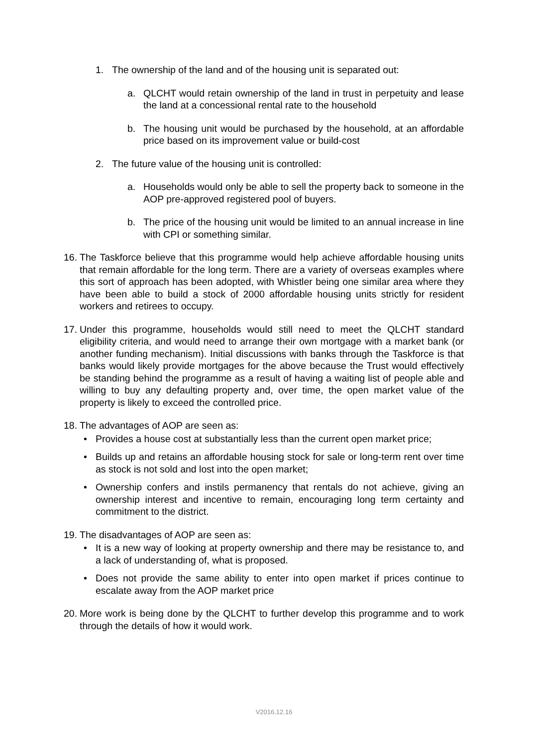1. The ownership of the land and of the housing unit is separated out:
a. QLCHT would retain ownership of the land in trust in perpetuity and lease the land at a concessional rental rate to the household
b. The housing unit would be purchased by the household, at an affordable price based on its improvement value or build-cost
2. The future value of the housing unit is controlled:
a. Households would only be able to sell the property back to someone in the AOP pre-approved registered pool of buyers.
b. The price of the housing unit would be limited to an annual increase in line with CPI or something similar.
16. The Taskforce believe that this programme would help achieve affordable housing units that remain affordable for the long term. There are a variety of overseas examples where this sort of approach has been adopted, with Whistler being one similar area where they have been able to build a stock of 2000 affordable housing units strictly for resident workers and retirees to occupy.
17. Under this programme, households would still need to meet the QLCHT standard eligibility criteria, and would need to arrange their own mortgage with a market bank (or another funding mechanism). Initial discussions with banks through the Taskforce is that banks would likely provide mortgages for the above because the Trust would effectively be standing behind the programme as a result of having a waiting list of people able and willing to buy any defaulting property and, over time, the open market value of the property is likely to exceed the controlled price.
18. The advantages of AOP are seen as:
• Provides a house cost at substantially less than the current open market price;
• Builds up and retains an affordable housing stock for sale or long-term rent over time as stock is not sold and lost into the open market;
• Ownership confers and instils permanency that rentals do not achieve, giving an ownership interest and incentive to remain, encouraging long term certainty and commitment to the district.
19. The disadvantages of AOP are seen as:
• It is a new way of looking at property ownership and there may be resistance to, and a lack of understanding of, what is proposed.
• Does not provide the same ability to enter into open market if prices continue to escalate away from the AOP market price
20. More work is being done by the QLCHT to further develop this programme and to work through the details of how it would work.
V2016.12.16